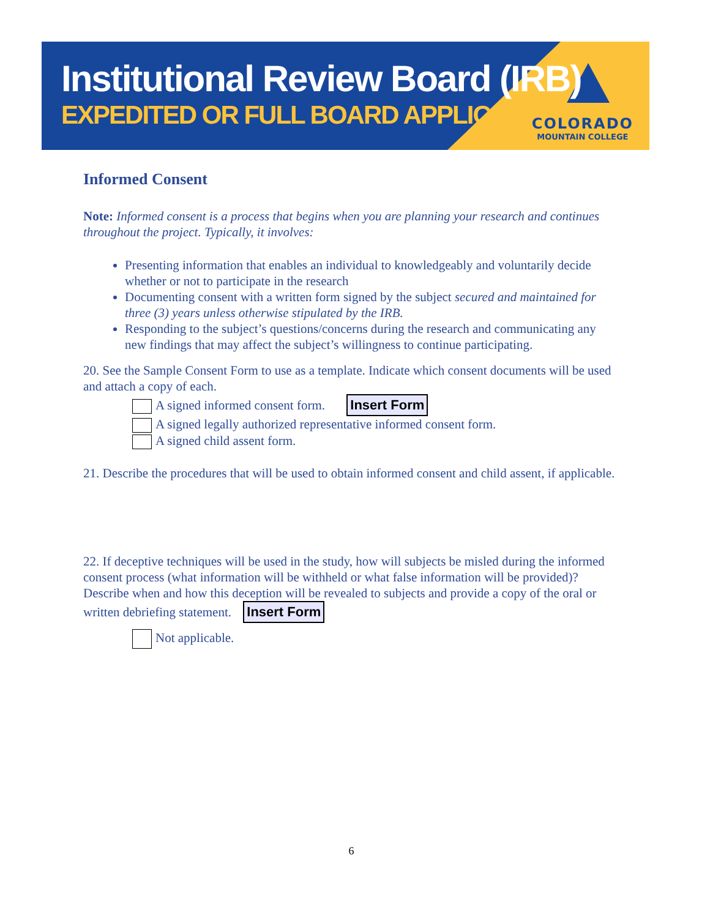Institutional Review Board (IRB)
EXPEDITED OR FULL BOARD APPLICATION
COLORADO
MOUNTAIN COLLEGE
Informed Consent
Note: Informed consent is a process that begins when you are planning your research and continues throughout the project. Typically, it involves:
Presenting information that enables an individual to knowledgeably and voluntarily decide whether or not to participate in the research
Documenting consent with a written form signed by the subject secured and maintained for three (3) years unless otherwise stipulated by the IRB.
Responding to the subject’s questions/concerns during the research and communicating any new findings that may affect the subject’s willingness to continue participating.
20. See the Sample Consent Form to use as a template. Indicate which consent documents will be used and attach a copy of each.
A signed informed consent form. Insert Form
A signed legally authorized representative informed consent form.
A signed child assent form.
21. Describe the procedures that will be used to obtain informed consent and child assent, if applicable.
22. If deceptive techniques will be used in the study, how will subjects be misled during the informed consent process (what information will be withheld or what false information will be provided)? Describe when and how this deception will be revealed to subjects and provide a copy of the oral or written debriefing statement. Insert Form
Not applicable.
6